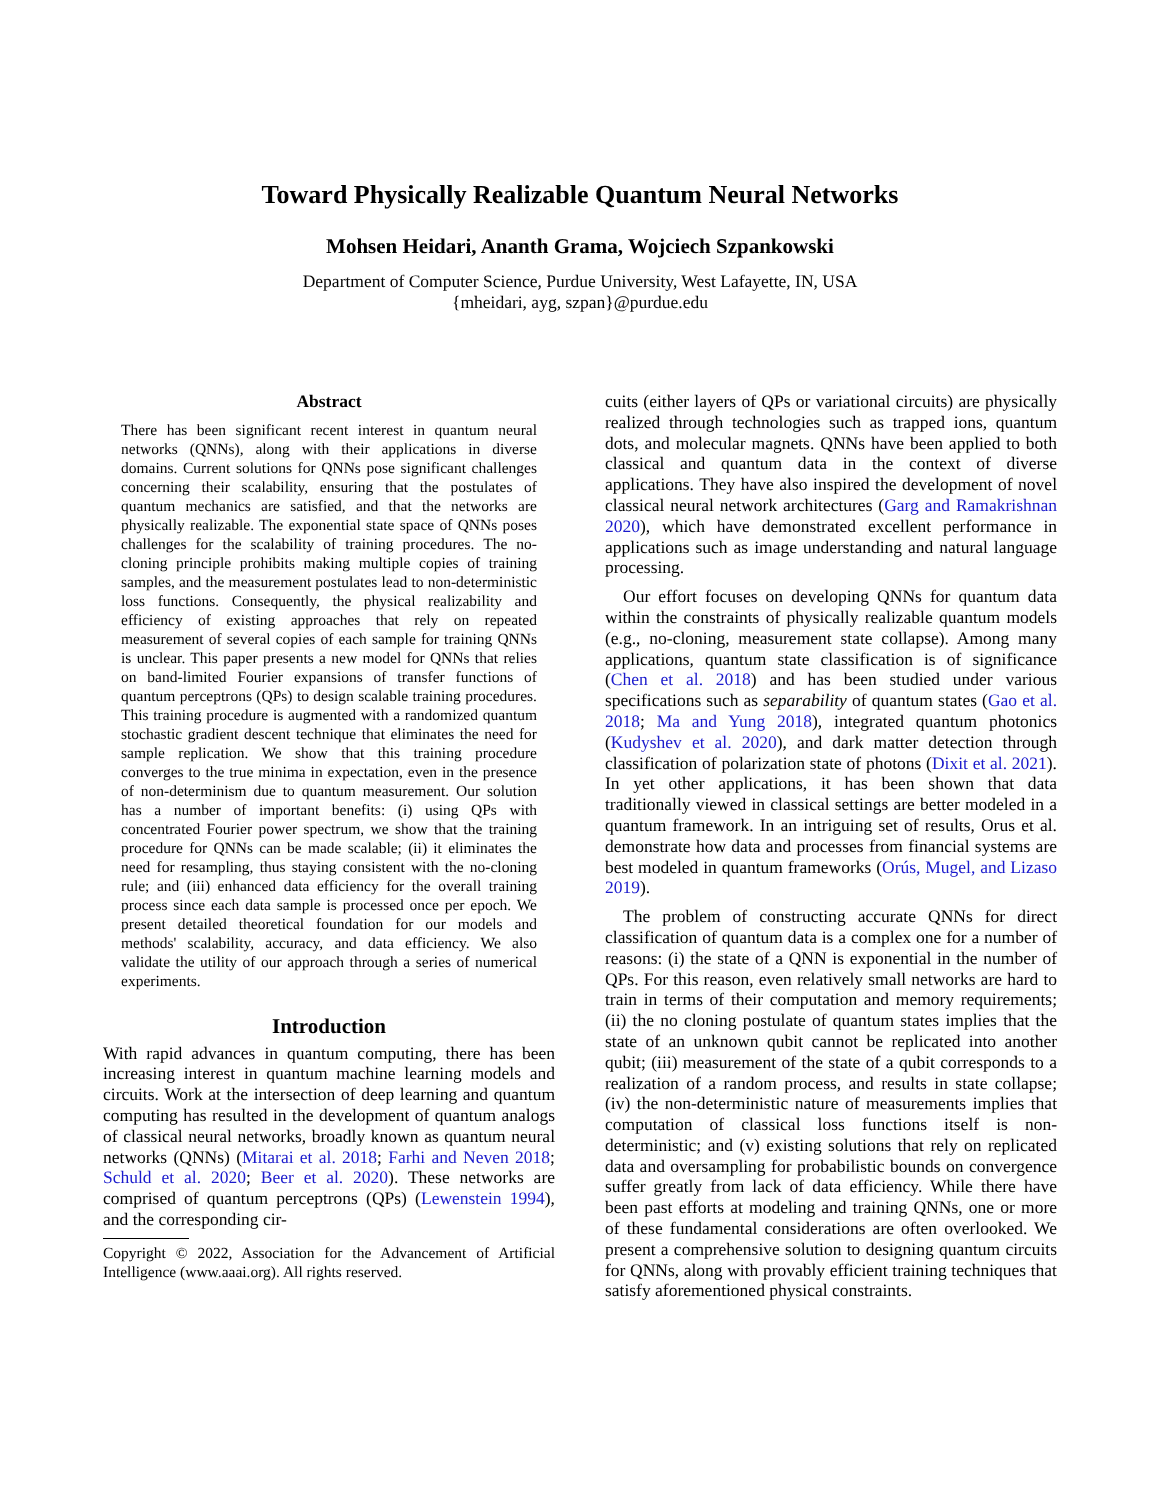Toward Physically Realizable Quantum Neural Networks
Mohsen Heidari, Ananth Grama, Wojciech Szpankowski
Department of Computer Science, Purdue University, West Lafayette, IN, USA
{mheidari, ayg, szpan}@purdue.edu
Abstract
There has been significant recent interest in quantum neural networks (QNNs), along with their applications in diverse domains. Current solutions for QNNs pose significant challenges concerning their scalability, ensuring that the postulates of quantum mechanics are satisfied, and that the networks are physically realizable. The exponential state space of QNNs poses challenges for the scalability of training procedures. The no-cloning principle prohibits making multiple copies of training samples, and the measurement postulates lead to non-deterministic loss functions. Consequently, the physical realizability and efficiency of existing approaches that rely on repeated measurement of several copies of each sample for training QNNs is unclear. This paper presents a new model for QNNs that relies on band-limited Fourier expansions of transfer functions of quantum perceptrons (QPs) to design scalable training procedures. This training procedure is augmented with a randomized quantum stochastic gradient descent technique that eliminates the need for sample replication. We show that this training procedure converges to the true minima in expectation, even in the presence of non-determinism due to quantum measurement. Our solution has a number of important benefits: (i) using QPs with concentrated Fourier power spectrum, we show that the training procedure for QNNs can be made scalable; (ii) it eliminates the need for resampling, thus staying consistent with the no-cloning rule; and (iii) enhanced data efficiency for the overall training process since each data sample is processed once per epoch. We present detailed theoretical foundation for our models and methods' scalability, accuracy, and data efficiency. We also validate the utility of our approach through a series of numerical experiments.
Introduction
With rapid advances in quantum computing, there has been increasing interest in quantum machine learning models and circuits. Work at the intersection of deep learning and quantum computing has resulted in the development of quantum analogs of classical neural networks, broadly known as quantum neural networks (QNNs) (Mitarai et al. 2018; Farhi and Neven 2018; Schuld et al. 2020; Beer et al. 2020). These networks are comprised of quantum perceptrons (QPs) (Lewenstein 1994), and the corresponding cir-
Copyright © 2022, Association for the Advancement of Artificial Intelligence (www.aaai.org). All rights reserved.
cuits (either layers of QPs or variational circuits) are physically realized through technologies such as trapped ions, quantum dots, and molecular magnets. QNNs have been applied to both classical and quantum data in the context of diverse applications. They have also inspired the development of novel classical neural network architectures (Garg and Ramakrishnan 2020), which have demonstrated excellent performance in applications such as image understanding and natural language processing.
Our effort focuses on developing QNNs for quantum data within the constraints of physically realizable quantum models (e.g., no-cloning, measurement state collapse). Among many applications, quantum state classification is of significance (Chen et al. 2018) and has been studied under various specifications such as separability of quantum states (Gao et al. 2018; Ma and Yung 2018), integrated quantum photonics (Kudyshev et al. 2020), and dark matter detection through classification of polarization state of photons (Dixit et al. 2021). In yet other applications, it has been shown that data traditionally viewed in classical settings are better modeled in a quantum framework. In an intriguing set of results, Orus et al. demonstrate how data and processes from financial systems are best modeled in quantum frameworks (Orús, Mugel, and Lizaso 2019).
The problem of constructing accurate QNNs for direct classification of quantum data is a complex one for a number of reasons: (i) the state of a QNN is exponential in the number of QPs. For this reason, even relatively small networks are hard to train in terms of their computation and memory requirements; (ii) the no cloning postulate of quantum states implies that the state of an unknown qubit cannot be replicated into another qubit; (iii) measurement of the state of a qubit corresponds to a realization of a random process, and results in state collapse; (iv) the non-deterministic nature of measurements implies that computation of classical loss functions itself is non-deterministic; and (v) existing solutions that rely on replicated data and oversampling for probabilistic bounds on convergence suffer greatly from lack of data efficiency. While there have been past efforts at modeling and training QNNs, one or more of these fundamental considerations are often overlooked. We present a comprehensive solution to designing quantum circuits for QNNs, along with provably efficient training techniques that satisfy aforementioned physical constraints.